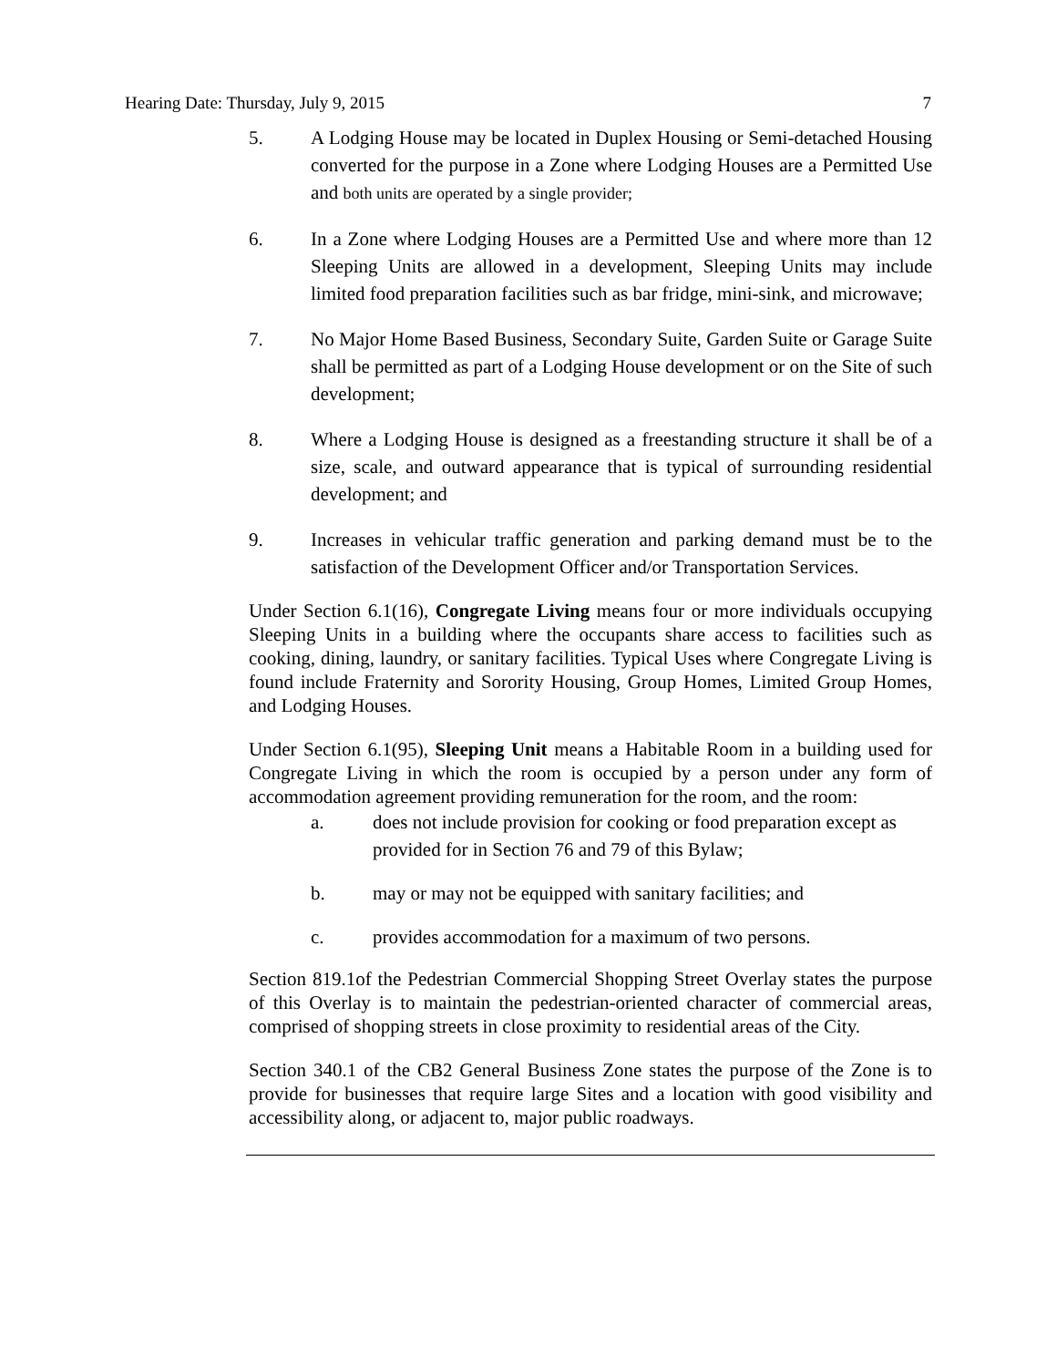Hearing Date: Thursday, July 9, 2015 7
5. A Lodging House may be located in Duplex Housing or Semi-detached Housing converted for the purpose in a Zone where Lodging Houses are a Permitted Use and both units are operated by a single provider;
6. In a Zone where Lodging Houses are a Permitted Use and where more than 12 Sleeping Units are allowed in a development, Sleeping Units may include limited food preparation facilities such as bar fridge, mini-sink, and microwave;
7. No Major Home Based Business, Secondary Suite, Garden Suite or Garage Suite shall be permitted as part of a Lodging House development or on the Site of such development;
8. Where a Lodging House is designed as a freestanding structure it shall be of a size, scale, and outward appearance that is typical of surrounding residential development; and
9. Increases in vehicular traffic generation and parking demand must be to the satisfaction of the Development Officer and/or Transportation Services.
Under Section 6.1(16), Congregate Living means four or more individuals occupying Sleeping Units in a building where the occupants share access to facilities such as cooking, dining, laundry, or sanitary facilities. Typical Uses where Congregate Living is found include Fraternity and Sorority Housing, Group Homes, Limited Group Homes, and Lodging Houses.
Under Section 6.1(95), Sleeping Unit means a Habitable Room in a building used for Congregate Living in which the room is occupied by a person under any form of accommodation agreement providing remuneration for the room, and the room:
a. does not include provision for cooking or food preparation except as provided for in Section 76 and 79 of this Bylaw;
b. may or may not be equipped with sanitary facilities; and
c. provides accommodation for a maximum of two persons.
Section 819.1of the Pedestrian Commercial Shopping Street Overlay states the purpose of this Overlay is to maintain the pedestrian-oriented character of commercial areas, comprised of shopping streets in close proximity to residential areas of the City.
Section 340.1 of the CB2 General Business Zone states the purpose of the Zone is to provide for businesses that require large Sites and a location with good visibility and accessibility along, or adjacent to, major public roadways.